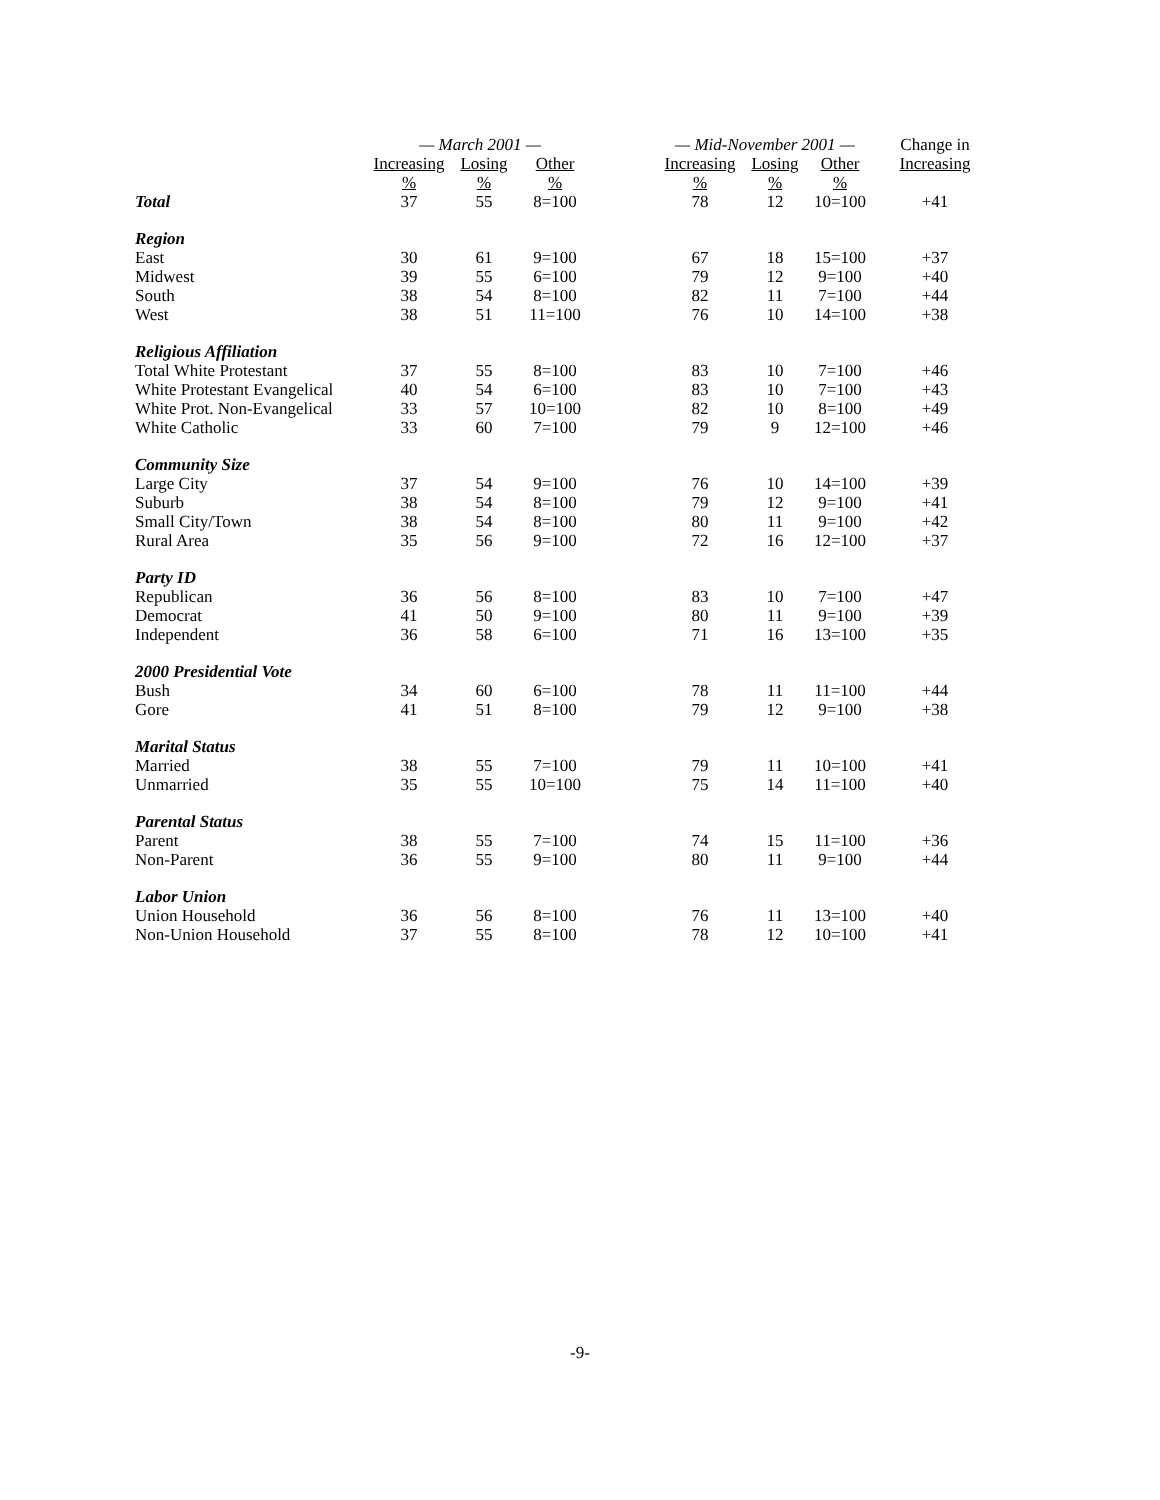| | — March 2001 — | | | | — Mid-November 2001 — | | | Change in |
| --- | --- | --- | --- | --- | --- | --- | --- | --- |
| | Increasing | Losing | Other | | Increasing | Losing | Other | Increasing |
| | % | % | % | | % | % | % | |
| Total | 37 | 55 | 8=100 | | 78 | 12 | 10=100 | +41 |
| Region | | | | | | | | |
| East | 30 | 61 | 9=100 | | 67 | 18 | 15=100 | +37 |
| Midwest | 39 | 55 | 6=100 | | 79 | 12 | 9=100 | +40 |
| South | 38 | 54 | 8=100 | | 82 | 11 | 7=100 | +44 |
| West | 38 | 51 | 11=100 | | 76 | 10 | 14=100 | +38 |
| Religious Affiliation | | | | | | | | |
| Total White Protestant | 37 | 55 | 8=100 | | 83 | 10 | 7=100 | +46 |
| White Protestant Evangelical | 40 | 54 | 6=100 | | 83 | 10 | 7=100 | +43 |
| White Prot. Non-Evangelical | 33 | 57 | 10=100 | | 82 | 10 | 8=100 | +49 |
| White Catholic | 33 | 60 | 7=100 | | 79 | 9 | 12=100 | +46 |
| Community Size | | | | | | | | |
| Large City | 37 | 54 | 9=100 | | 76 | 10 | 14=100 | +39 |
| Suburb | 38 | 54 | 8=100 | | 79 | 12 | 9=100 | +41 |
| Small City/Town | 38 | 54 | 8=100 | | 80 | 11 | 9=100 | +42 |
| Rural Area | 35 | 56 | 9=100 | | 72 | 16 | 12=100 | +37 |
| Party ID | | | | | | | | |
| Republican | 36 | 56 | 8=100 | | 83 | 10 | 7=100 | +47 |
| Democrat | 41 | 50 | 9=100 | | 80 | 11 | 9=100 | +39 |
| Independent | 36 | 58 | 6=100 | | 71 | 16 | 13=100 | +35 |
| 2000 Presidential Vote | | | | | | | | |
| Bush | 34 | 60 | 6=100 | | 78 | 11 | 11=100 | +44 |
| Gore | 41 | 51 | 8=100 | | 79 | 12 | 9=100 | +38 |
| Marital Status | | | | | | | | |
| Married | 38 | 55 | 7=100 | | 79 | 11 | 10=100 | +41 |
| Unmarried | 35 | 55 | 10=100 | | 75 | 14 | 11=100 | +40 |
| Parental Status | | | | | | | | |
| Parent | 38 | 55 | 7=100 | | 74 | 15 | 11=100 | +36 |
| Non-Parent | 36 | 55 | 9=100 | | 80 | 11 | 9=100 | +44 |
| Labor Union | | | | | | | | |
| Union Household | 36 | 56 | 8=100 | | 76 | 11 | 13=100 | +40 |
| Non-Union Household | 37 | 55 | 8=100 | | 78 | 12 | 10=100 | +41 |
-9-